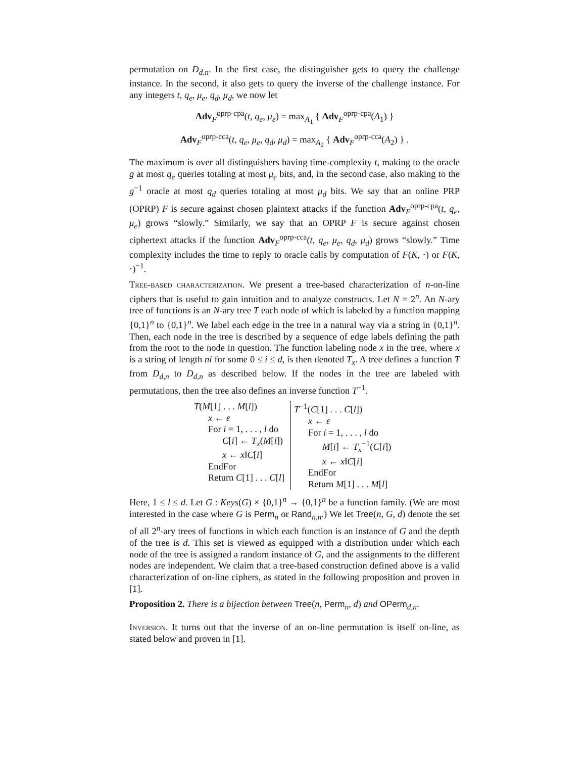permutation on D<sub>d,n</sub>. In the first case, the distinguisher gets to query the challenge instance. In the second, it also gets to query the inverse of the challenge instance. For any integers t, q<sub>e</sub>, μ<sub>e</sub>, q<sub>d</sub>, μ<sub>d</sub>, we now let
Adv<sub>F</sub><sup>oprp-cpa</sup>(t, q<sub>e</sub>, μ<sub>e</sub>) = max<sub>A<sub>1</sub></sub> { Adv<sub>F</sub><sup>oprp-cpa</sup>(A<sub>1</sub>) }
Adv<sub>F</sub><sup>oprp-cca</sup>(t, q<sub>e</sub>, μ<sub>e</sub>, q<sub>d</sub>, μ<sub>d</sub>) = max<sub>A<sub>2</sub></sub> { Adv<sub>F</sub><sup>oprp-cca</sup>(A<sub>2</sub>) } .
The maximum is over all distinguishers having time-complexity t, making to the oracle g at most q<sub>e</sub> queries totaling at most μ<sub>e</sub> bits, and, in the second case, also making to the g<sup>−1</sup> oracle at most q<sub>d</sub> queries totaling at most μ<sub>d</sub> bits. We say that an online PRP (OPRP) F is secure against chosen plaintext attacks if the function Adv<sub>F</sub><sup>oprp-cpa</sup>(t, q<sub>e</sub>, μ<sub>e</sub>) grows “slowly.” Similarly, we say that an OPRP F is secure against chosen ciphertext attacks if the function Adv<sub>F</sub><sup>oprp-cca</sup>(t, q<sub>e</sub>, μ<sub>e</sub>, q<sub>d</sub>, μ<sub>d</sub>) grows “slowly.” Time complexity includes the time to reply to oracle calls by computation of F(K, ·) or F(K, ·)<sup>−1</sup>.
Tree-based characterization. We present a tree-based characterization of n-on-line ciphers that is useful to gain intuition and to analyze constructs. Let N = 2<sup>n</sup>. An N-ary tree of functions is an N-ary tree T each node of which is labeled by a function mapping {0,1}<sup>n</sup> to {0,1}<sup>n</sup>. We label each edge in the tree in a natural way via a string in {0,1}<sup>n</sup>. Then, each node in the tree is described by a sequence of edge labels defining the path from the root to the node in question. The function labeling node x in the tree, where x is a string of length ni for some 0 ≤ i ≤ d, is then denoted T<sub>x</sub>. A tree defines a function T from D<sub>d,n</sub> to D<sub>d,n</sub> as described below. If the nodes in the tree are labeled with permutations, then the tree also defines an inverse function T<sup>−1</sup>.
T(M[1] . . . M[l])
x ← ε
For i = 1, . . . , l do
C[i] ← T<sub>x</sub>(M[i])
x ← x‖C[i]
EndFor
Return C[1] . . . C[l]
T<sup>−1</sup>(C[1] . . . C[l])
x ← ε
For i = 1, . . . , l do
M[i] ← T<sub>x</sub><sup>−1</sup>(C[i])
x ← x‖C[i]
EndFor
Return M[1] . . . M[l]
Here, 1 ≤ l ≤ d. Let G : Keys(G) × {0,1}<sup>n</sup> → {0,1}<sup>n</sup> be a function family. (We are most interested in the case where G is Perm<sub>n</sub> or Rand<sub>n,n</sub>.) We let Tree(n, G, d) denote the set of all 2<sup>n</sup>-ary trees of functions in which each function is an instance of G and the depth of the tree is d. This set is viewed as equipped with a distribution under which each node of the tree is assigned a random instance of G, and the assignments to the different nodes are independent. We claim that a tree-based construction defined above is a valid characterization of on-line ciphers, as stated in the following proposition and proven in [1].
Proposition 2. There is a bijection between Tree(n, Perm<sub>n</sub>, d) and OPerm<sub>d,n</sub>.
Inversion. It turns out that the inverse of an on-line permutation is itself on-line, as stated below and proven in [1].